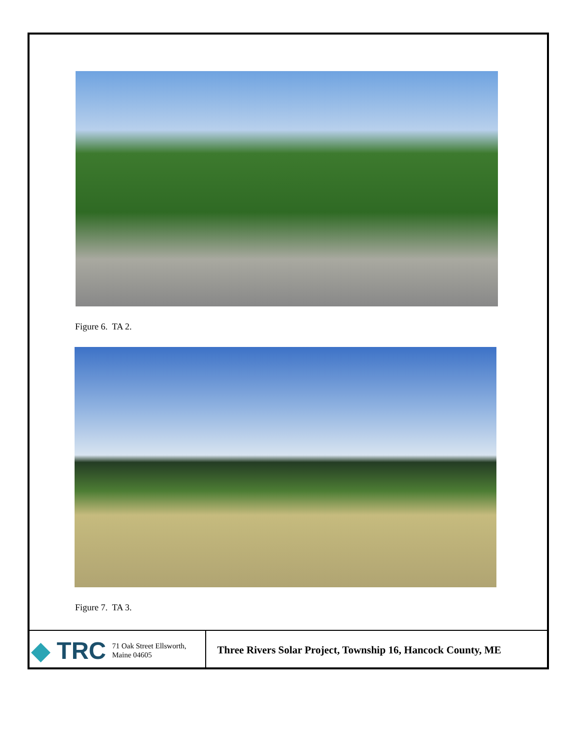Figure 6. TA 2.
Figure 7. TA 3.
◆ TRC
71 Oak Street Ellsworth,
Maine 04605
Three Rivers Solar Project, Township 16, Hancock County, ME